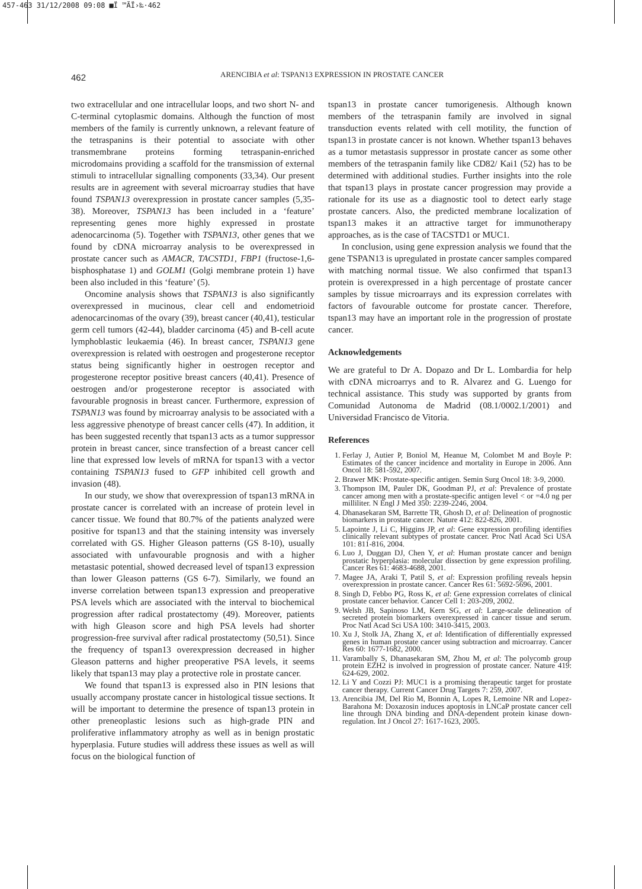457-463 31/12/2008 09:08 ■Ï ™ÃÏ›‰·462
462 ARENCIBIA et al: TSPAN13 EXPRESSION IN PROSTATE CANCER
two extracellular and one intracellular loops, and two short N- and C-terminal cytoplasmic domains. Although the function of most members of the family is currently unknown, a relevant feature of the tetraspanins is their potential to associate with other transmembrane proteins forming tetraspanin-enriched microdomains providing a scaffold for the transmission of external stimuli to intracellular signalling components (33,34). Our present results are in agreement with several microarray studies that have found TSPAN13 overexpression in prostate cancer samples (5,35-38). Moreover, TSPAN13 has been included in a ‘feature’ representing genes more highly expressed in prostate adenocarcinoma (5). Together with TSPAN13, other genes that we found by cDNA microarray analysis to be overexpressed in prostate cancer such as AMACR, TACSTD1, FBP1 (fructose-1,6-bisphosphatase 1) and GOLM1 (Golgi membrane protein 1) have been also included in this ‘feature’ (5).
Oncomine analysis shows that TSPAN13 is also significantly overexpressed in mucinous, clear cell and endometrioid adenocarcinomas of the ovary (39), breast cancer (40,41), testicular germ cell tumors (42-44), bladder carcinoma (45) and B-cell acute lymphoblastic leukaemia (46). In breast cancer, TSPAN13 gene overexpression is related with oestrogen and progesterone receptor status being significantly higher in oestrogen receptor and progesterone receptor positive breast cancers (40,41). Presence of oestrogen and/or progesterone receptor is associated with favourable prognosis in breast cancer. Furthermore, expression of TSPAN13 was found by microarray analysis to be associated with a less aggressive phenotype of breast cancer cells (47). In addition, it has been suggested recently that tspan13 acts as a tumor suppressor protein in breast cancer, since transfection of a breast cancer cell line that expressed low levels of mRNA for tspan13 with a vector containing TSPAN13 fused to GFP inhibited cell growth and invasion (48).
In our study, we show that overexpression of tspan13 mRNA in prostate cancer is correlated with an increase of protein level in cancer tissue. We found that 80.7% of the patients analyzed were positive for tspan13 and that the staining intensity was inversely correlated with GS. Higher Gleason patterns (GS 8-10), usually associated with unfavourable prognosis and with a higher metastasic potential, showed decreased level of tspan13 expression than lower Gleason patterns (GS 6-7). Similarly, we found an inverse correlation between tspan13 expression and preoperative PSA levels which are associated with the interval to biochemical progression after radical prostatectomy (49). Moreover, patients with high Gleason score and high PSA levels had shorter progression-free survival after radical prostatectomy (50,51). Since the frequency of tspan13 overexpression decreased in higher Gleason patterns and higher preoperative PSA levels, it seems likely that tspan13 may play a protective role in prostate cancer.
We found that tspan13 is expressed also in PIN lesions that usually accompany prostate cancer in histological tissue sections. It will be important to determine the presence of tspan13 protein in other preneoplastic lesions such as high-grade PIN and proliferative inflammatory atrophy as well as in benign prostatic hyperplasia. Future studies will address these issues as well as will focus on the biological function of
tspan13 in prostate cancer tumorigenesis. Although known members of the tetraspanin family are involved in signal transduction events related with cell motility, the function of tspan13 in prostate cancer is not known. Whether tspan13 behaves as a tumor metastasis suppressor in prostate cancer as some other members of the tetraspanin family like CD82/ Kai1 (52) has to be determined with additional studies. Further insights into the role that tspan13 plays in prostate cancer progression may provide a rationale for its use as a diagnostic tool to detect early stage prostate cancers. Also, the predicted membrane localization of tspan13 makes it an attractive target for immunotherapy approaches, as is the case of TACSTD1 or MUC1.
In conclusion, using gene expression analysis we found that the gene TSPAN13 is upregulated in prostate cancer samples compared with matching normal tissue. We also confirmed that tspan13 protein is overexpressed in a high percentage of prostate cancer samples by tissue microarrays and its expression correlates with factors of favourable outcome for prostate cancer. Therefore, tspan13 may have an important role in the progression of prostate cancer.
Acknowledgements
We are grateful to Dr A. Dopazo and Dr L. Lombardia for help with cDNA microarrys and to R. Alvarez and G. Luengo for technical assistance. This study was supported by grants from Comunidad Autonoma de Madrid (08.1/0002.1/2001) and Universidad Francisco de Vitoria.
References
1. Ferlay J, Autier P, Boniol M, Heanue M, Colombet M and Boyle P: Estimates of the cancer incidence and mortality in Europe in 2006. Ann Oncol 18: 581-592, 2007.
2. Brawer MK: Prostate-specific antigen. Semin Surg Oncol 18: 3-9, 2000.
3. Thompson IM, Pauler DK, Goodman PJ, et al: Prevalence of prostate cancer among men with a prostate-specific antigen level < or =4.0 ng per milliliter. N Engl J Med 350: 2239-2246, 2004.
4. Dhanasekaran SM, Barrette TR, Ghosh D, et al: Delineation of prognostic biomarkers in prostate cancer. Nature 412: 822-826, 2001.
5. Lapointe J, Li C, Higgins JP, et al: Gene expression profiling identifies clinically relevant subtypes of prostate cancer. Proc Natl Acad Sci USA 101: 811-816, 2004.
6. Luo J, Duggan DJ, Chen Y, et al: Human prostate cancer and benign prostatic hyperplasia: molecular dissection by gene expression profiling. Cancer Res 61: 4683-4688, 2001.
7. Magee JA, Araki T, Patil S, et al: Expression profiling reveals hepsin overexpression in prostate cancer. Cancer Res 61: 5692-5696, 2001.
8. Singh D, Febbo PG, Ross K, et al: Gene expression correlates of clinical prostate cancer behavior. Cancer Cell 1: 203-209, 2002.
9. Welsh JB, Sapinoso LM, Kern SG, et al: Large-scale delineation of secreted protein biomarkers overexpressed in cancer tissue and serum. Proc Natl Acad Sci USA 100: 3410-3415, 2003.
10. Xu J, Stolk JA, Zhang X, et al: Identification of differentially expressed genes in human prostate cancer using subtraction and microarray. Cancer Res 60: 1677-1682, 2000.
11. Varambally S, Dhanasekaran SM, Zhou M, et al: The polycomb group protein EZH2 is involved in progression of prostate cancer. Nature 419: 624-629, 2002.
12. Li Y and Cozzi PJ: MUC1 is a promising therapeutic target for prostate cancer therapy. Current Cancer Drug Targets 7: 259, 2007.
13. Arencibia JM, Del Rio M, Bonnin A, Lopes R, Lemoine NR and Lopez-Barahona M: Doxazosin induces apoptosis in LNCaP prostate cancer cell line through DNA binding and DNA-dependent protein kinase down-regulation. Int J Oncol 27: 1617-1623, 2005.